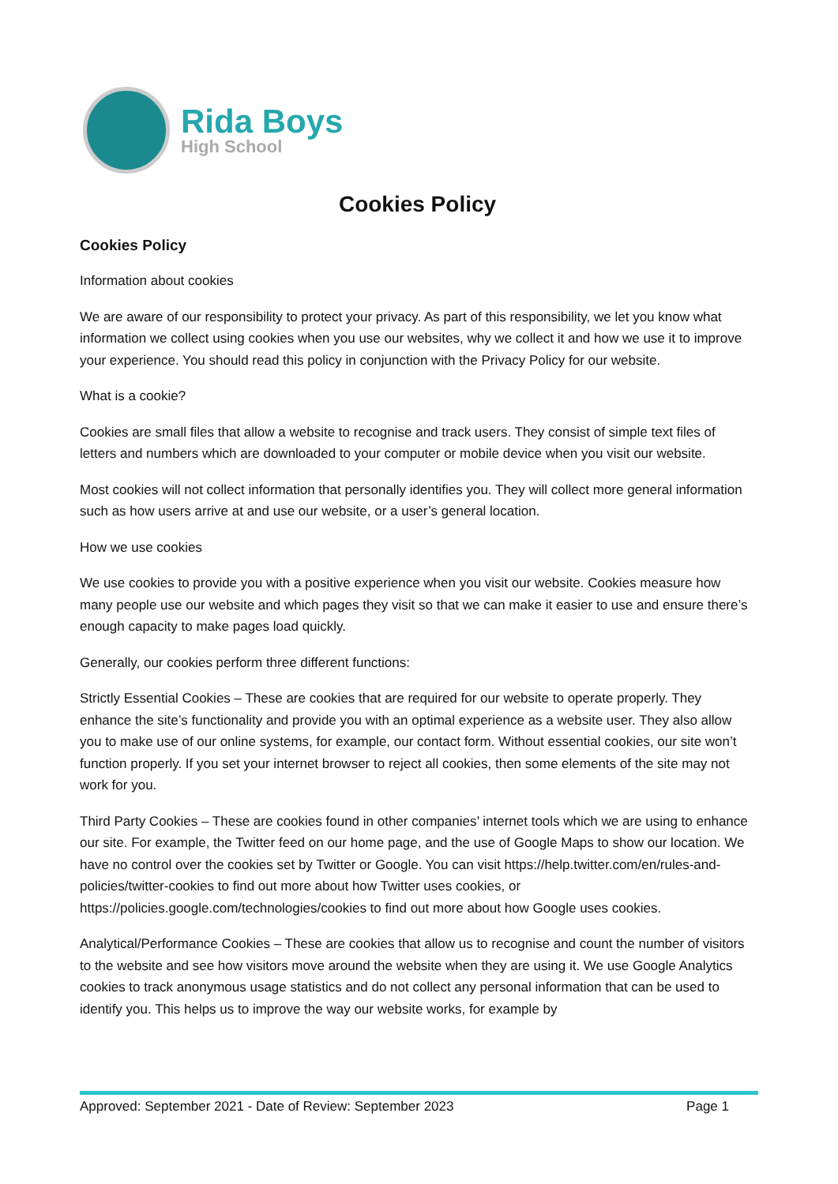Rida Boys
High School
Cookies Policy
Cookies Policy
Information about cookies
We are aware of our responsibility to protect your privacy. As part of this responsibility, we let you know what information we collect using cookies when you use our websites, why we collect it and how we use it to improve your experience. You should read this policy in conjunction with the Privacy Policy for our website.
What is a cookie?
Cookies are small files that allow a website to recognise and track users. They consist of simple text files of letters and numbers which are downloaded to your computer or mobile device when you visit our website.
Most cookies will not collect information that personally identifies you. They will collect more general information such as how users arrive at and use our website, or a user’s general location.
How we use cookies
We use cookies to provide you with a positive experience when you visit our website. Cookies measure how many people use our website and which pages they visit so that we can make it easier to use and ensure there’s enough capacity to make pages load quickly.
Generally, our cookies perform three different functions:
Strictly Essential Cookies – These are cookies that are required for our website to operate properly. They enhance the site’s functionality and provide you with an optimal experience as a website user. They also allow you to make use of our online systems, for example, our contact form. Without essential cookies, our site won’t function properly. If you set your internet browser to reject all cookies, then some elements of the site may not work for you.
Third Party Cookies – These are cookies found in other companies’ internet tools which we are using to enhance our site. For example, the Twitter feed on our home page, and the use of Google Maps to show our location. We have no control over the cookies set by Twitter or Google. You can visit https://help.twitter.com/en/rules-and-policies/twitter-cookies to find out more about how Twitter uses cookies, or https://policies.google.com/technologies/cookies to find out more about how Google uses cookies.
Analytical/Performance Cookies – These are cookies that allow us to recognise and count the number of visitors to the website and see how visitors move around the website when they are using it. We use Google Analytics cookies to track anonymous usage statistics and do not collect any personal information that can be used to identify you. This helps us to improve the way our website works, for example by
Approved: September 2021 - Date of Review: September 2023 Page 1